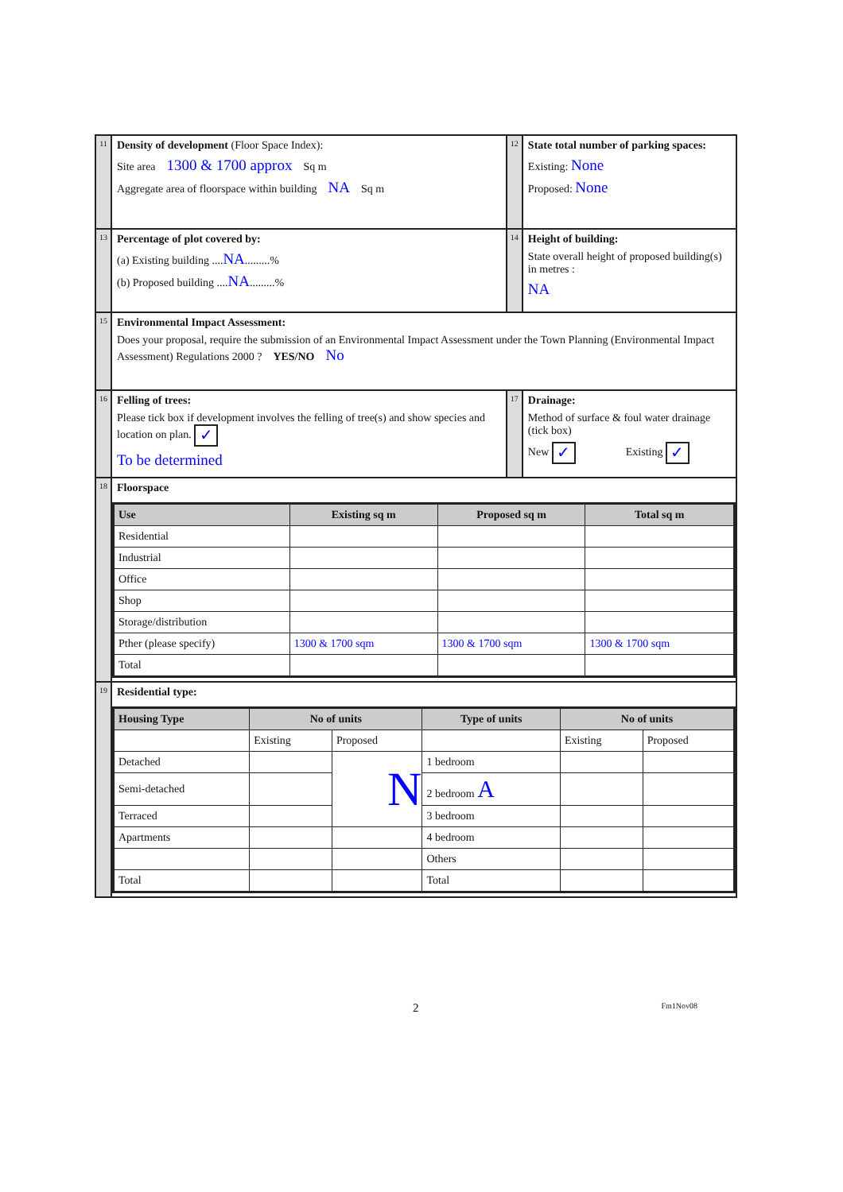| 11 | Density of development (Floor Space Index): Site area 1300 & 1700 approx Sq m Aggregate area of floorspace within building NA Sq m | 12 | State total number of parking spaces: Existing: None Proposed: None |
| 13 | Percentage of plot covered by: (a) Existing building .... NA .........% (b) Proposed building .... NA .........% | 14 | Height of building: State overall height of proposed building(s) in metres : NA |
| 15 | Environmental Impact Assessment: Does your proposal, require the submission of an Environmental Impact Assessment under the Town Planning (Environmental Impact Assessment) Regulations 2000 ? YES/NO No | | |
| 16 | Felling of trees: Please tick box if development involves the felling of tree(s) and show species and location on plan. ✓ To be determined | 17 | Drainage: Method of surface & foul water drainage (tick box) New ✓ Existing ✓ |
| 18 | Floorspace / Use / Existing sq m / Proposed sq m / Total sq m / / --- / --- / --- / --- / / Residential / / / / / Industrial / / / / / Office / / / / / Shop / / / / / Storage/distribution / / / / / Pther (please specify) / 1300 & 1700 sqm / 1300 & 1700 sqm / 1300 & 1700 sqm / / Total / / / / | | |
| 19 | Residential type: / Housing Type / No of units / / Type of units / No of units / / / --- / --- / --- / --- / --- / --- / / / Existing / Proposed / / Existing / Proposed / / Detached / / N / 1 bedroom / / / / Semi-detached / / / 2 bedroom A / / / / Terraced / / / 3 bedroom / / / / Apartments / / / 4 bedroom / / / / / / / Others / / / / Total / / / Total / / / | | |
2 Fm1Nov08